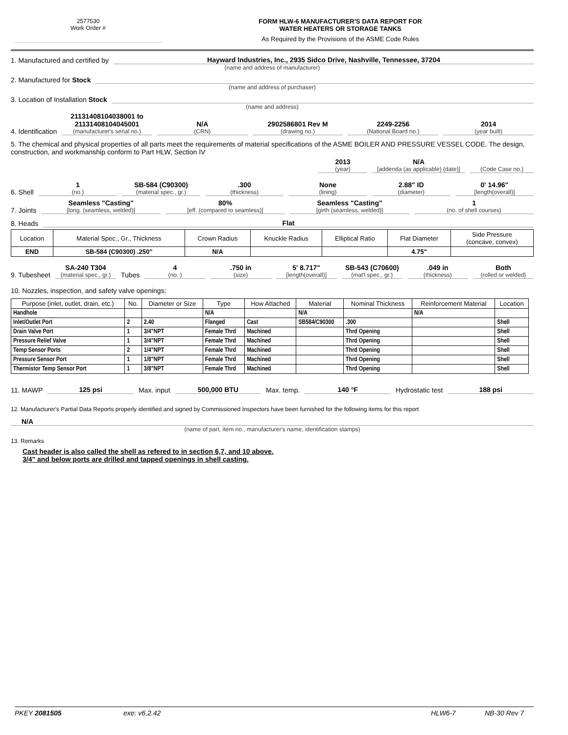2577530
Work Order #
FORM HLW-6 MANUFACTURER'S DATA REPORT FOR
WATER HEATERS OR STORAGE TANKS
As Required by the Provisions of the ASME Code Rules
1. Manufactured and certified by Hayward Industries, Inc., 2935 Sidco Drive, Nashville, Tennessee, 37204
(name and address of manufacturer)
2. Manufactured for Stock
(name and address of purchaser)
3. Location of Installation Stock
(name and address)
4. Identification 21131408104038001 to 21131408104045001
(manufacturer's serial no.)
N/A
(CRN)
2902586801 Rev M
(drawing no.)
2249-2256
(National Board no.)
2014
(year built)
5. The chemical and physical properties of all parts meet the requirements of material specifications of the ASME BOILER AND PRESSURE VESSEL CODE. The design, construction, and workmanship conform to Part HLW, Section IV
2013
(year)
N/A
[addenda (as applicable) (date)]
(Code Case no.)
6. Shell 1
(no.)
SB-584 (C90300)
(material spec., gr.)
.300
(thickness)
None
(lining)
2.88" ID
(diameter)
0' 14.96"
[length(overall)]
7. Joints Seamless "Casting"
[long. (seamless, welded)]
80%
[eff. (compared to seamless)]
Seamless "Casting"
[girth (seamless, welded)]
1
(no. of shell courses)
8. Heads Flat
| Location | Material Spec., Gr., Thickness | Crown Radius | Knuckle Radius | Elliptical Ratio | Flat Diameter | Side Pressure (concave, convex) |
| --- | --- | --- | --- | --- | --- | --- |
| END | SB-584 (C90300) .250" | N/A | | | 4.75" | |
9. Tubesheet SA-240 T304
(material spec., gr.)
Tubes 4
(no. )
.750 in
(size)
5' 8.717"
[length(overall)]
SB-543 (C70600)
(mat'l spec., gr.)
.049 in
(thickness)
Both
(rolled or welded)
10. Nozzles, inspection, and safety valve openings:
| Purpose (inlet, outlet, drain, etc.) | No. | Diameter or Size | Type | How Attached | Material | Nominal Thickness | Reinforcement Material | Location |
| --- | --- | --- | --- | --- | --- | --- | --- | --- |
| Handhole | | | N/A | | N/A | | N/A | |
| Inlet/Outlet Port | 2 | 2.40 | Flanged | Cast | SB584/C90300 | .300 | | Shell |
| Drain Valve Port | 1 | 3/4"NPT | Female Thrd | Machined | | Thrd Opening | | Shell |
| Pressure Relief Valve | 1 | 3/4"NPT | Female Thrd | Machined | | Thrd Opening | | Shell |
| Temp Sensor Ports | 2 | 1/4"NPT | Female Thrd | Machined | | Thrd Opening | | Shell |
| Pressure Sensor Port | 1 | 1/8"NPT | Female Thrd | Machined | | Thrd Opening | | Shell |
| Thermistor Temp Sensor Port | 1 | 3/8"NPT | Female Thrd | Machined | | Thrd Opening | | Shell |
11. MAWP 125 psi Max. input 500,000 BTU Max. temp. 140 °F Hydrostatic test 188 psi
12. Manufacturer's Partial Data Reports properly identified and signed by Commissioned Inspectors have been furnished for the following items for this report
N/A
(name of part, item no., manufacturer's name, identification stamps)
13. Remarks
Cast header is also called the shell as refered to in section 6,7, and 10 above.
3/4" and below ports are drilled and tapped openings in shell casting.
PKEY 2081505 exe: v6.2.42 HLW6-7 NB-30 Rev 7